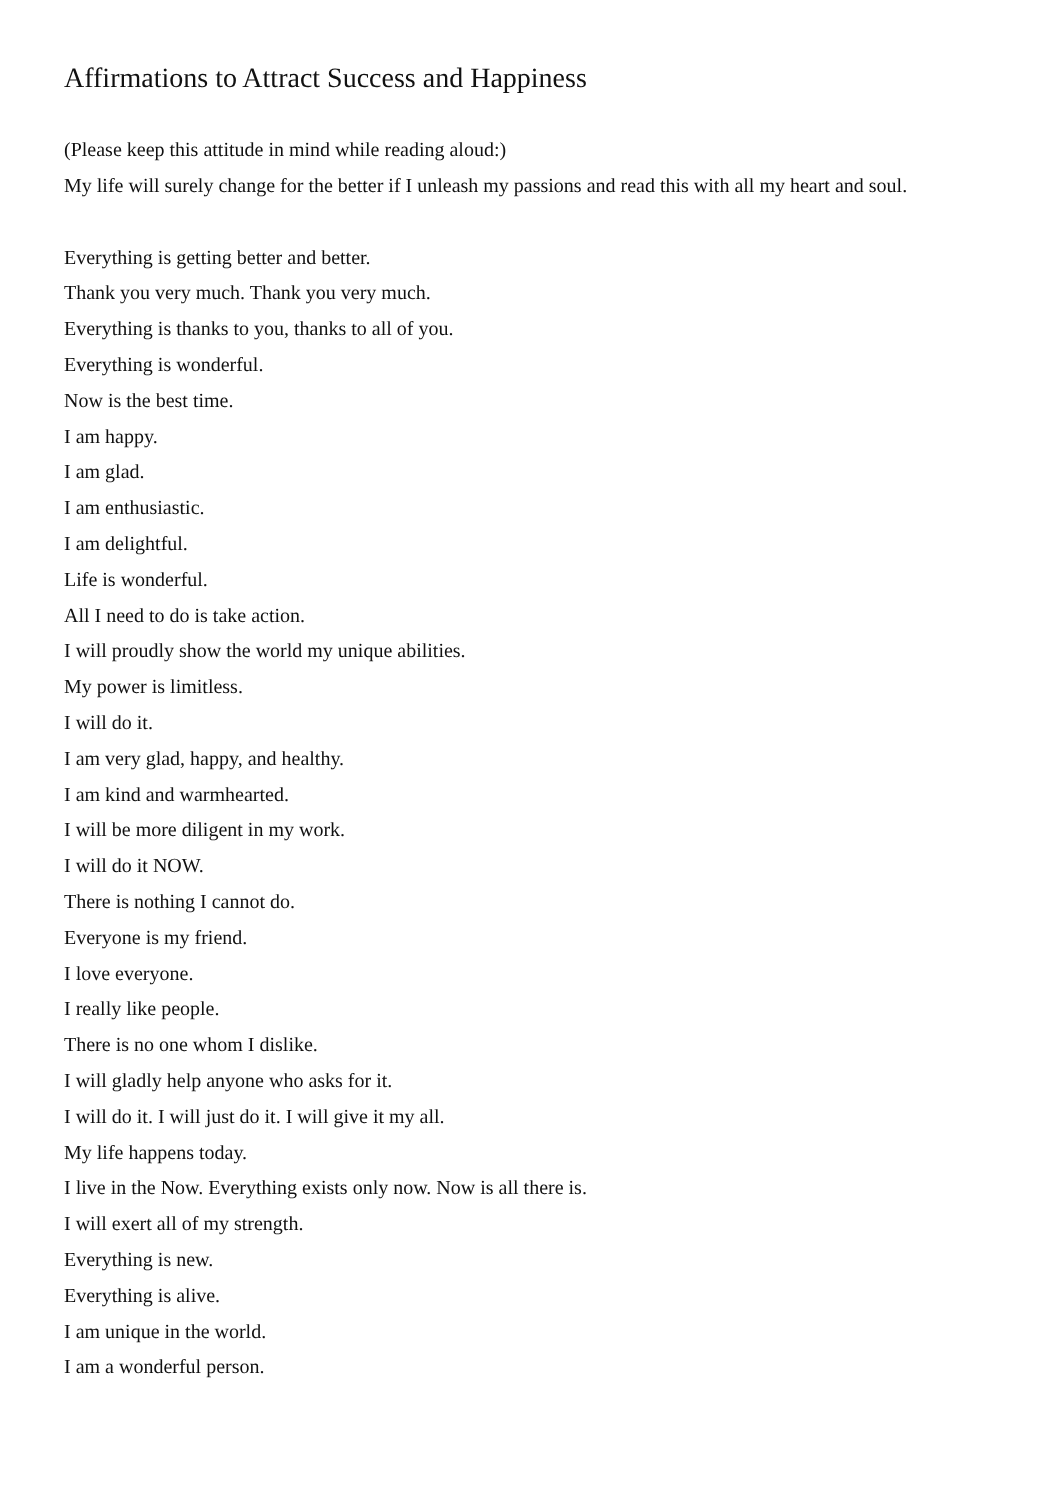Affirmations to Attract Success and Happiness
(Please keep this attitude in mind while reading aloud:)
My life will surely change for the better if I unleash my passions and read this with all my heart and soul.
Everything is getting better and better.
Thank you very much. Thank you very much.
Everything is thanks to you, thanks to all of you.
Everything is wonderful.
Now is the best time.
I am happy.
I am glad.
I am enthusiastic.
I am delightful.
Life is wonderful.
All I need to do is take action.
I will proudly show the world my unique abilities.
My power is limitless.
I will do it.
I am very glad, happy, and healthy.
I am kind and warmhearted.
I will be more diligent in my work.
I will do it NOW.
There is nothing I cannot do.
Everyone is my friend.
I love everyone.
I really like people.
There is no one whom I dislike.
I will gladly help anyone who asks for it.
I will do it. I will just do it. I will give it my all.
My life happens today.
I live in the Now. Everything exists only now. Now is all there is.
I will exert all of my strength.
Everything is new.
Everything is alive.
I am unique in the world.
I am a wonderful person.